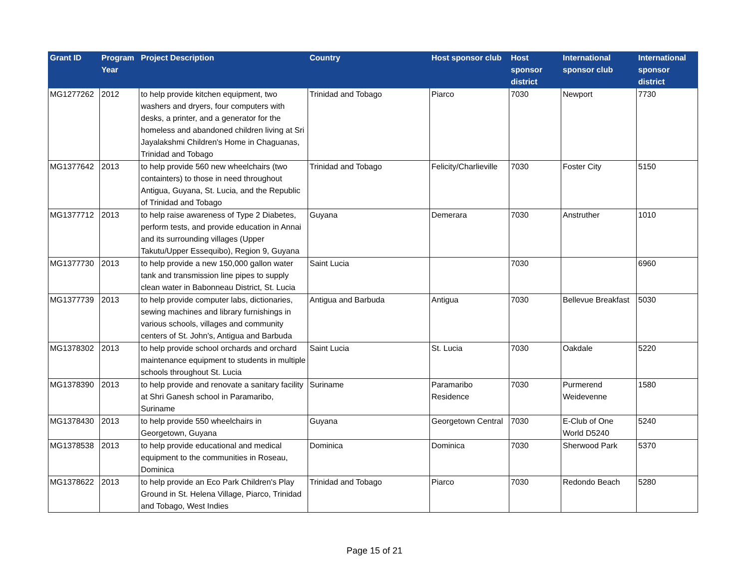| Grant ID | Program Year | Project Description | Country | Host sponsor club | Host sponsor district | International sponsor club | International sponsor district |
| --- | --- | --- | --- | --- | --- | --- | --- |
| MG1277262 | 2012 | to help provide kitchen equipment, two washers and dryers, four computers with desks, a printer, and a generator for the homeless and abandoned children living at Sri Jayalakshmi Children's Home in Chaguanas, Trinidad and Tobago | Trinidad and Tobago | Piarco | 7030 | Newport | 7730 |
| MG1377642 | 2013 | to help provide 560 new wheelchairs (two containters) to those in need throughout Antigua, Guyana, St. Lucia, and the Republic of Trinidad and Tobago | Trinidad and Tobago | Felicity/Charlieville | 7030 | Foster City | 5150 |
| MG1377712 | 2013 | to help raise awareness of Type 2 Diabetes, perform tests, and provide education in Annai and its surrounding villages (Upper Takutu/Upper Essequibo), Region 9, Guyana | Guyana | Demerara | 7030 | Anstruther | 1010 |
| MG1377730 | 2013 | to help provide a new 150,000 gallon water tank and transmission line pipes to supply clean water in Babonneau District, St. Lucia | Saint Lucia | | 7030 | | 6960 |
| MG1377739 | 2013 | to help provide computer labs, dictionaries, sewing machines and library furnishings in various schools, villages and community centers of St. John's, Antigua and Barbuda | Antigua and Barbuda | Antigua | 7030 | Bellevue Breakfast | 5030 |
| MG1378302 | 2013 | to help provide school orchards and orchard maintenance equipment to students in multiple schools throughout St. Lucia | Saint Lucia | St. Lucia | 7030 | Oakdale | 5220 |
| MG1378390 | 2013 | to help provide and renovate a sanitary facility at Shri Ganesh school in Paramaribo, Suriname | Suriname | Paramaribo Residence | 7030 | Purmerend Weidevenne | 1580 |
| MG1378430 | 2013 | to help provide 550 wheelchairs in Georgetown, Guyana | Guyana | Georgetown Central | 7030 | E-Club of One World D5240 | 5240 |
| MG1378538 | 2013 | to help provide educational and medical equipment to the communities in Roseau, Dominica | Dominica | Dominica | 7030 | Sherwood Park | 5370 |
| MG1378622 | 2013 | to help provide an Eco Park Children's Play Ground in St. Helena Village, Piarco, Trinidad and Tobago, West Indies | Trinidad and Tobago | Piarco | 7030 | Redondo Beach | 5280 |
Page 15 of 21